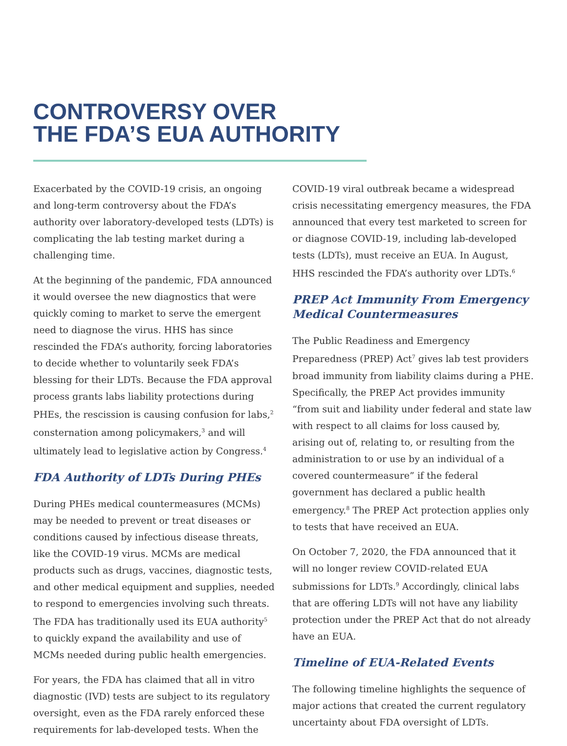CONTROVERSY OVER
THE FDA’S EUA AUTHORITY
Exacerbated by the COVID-19 crisis, an ongoing and long-term controversy about the FDA’s authority over laboratory-developed tests (LDTs) is complicating the lab testing market during a challenging time.
At the beginning of the pandemic, FDA announced it would oversee the new diagnostics that were quickly coming to market to serve the emergent need to diagnose the virus. HHS has since rescinded the FDA’s authority, forcing laboratories to decide whether to voluntarily seek FDA’s blessing for their LDTs. Because the FDA approval process grants labs liability protections during PHEs, the rescission is causing confusion for labs,<sup>2</sup> consternation among policymakers,<sup>3</sup> and will ultimately lead to legislative action by Congress.<sup>4</sup>
FDA Authority of LDTs During PHEs
During PHEs medical countermeasures (MCMs) may be needed to prevent or treat diseases or conditions caused by infectious disease threats, like the COVID-19 virus. MCMs are medical products such as drugs, vaccines, diagnostic tests, and other medical equipment and supplies, needed to respond to emergencies involving such threats. The FDA has traditionally used its EUA authority<sup>5</sup> to quickly expand the availability and use of MCMs needed during public health emergencies.
For years, the FDA has claimed that all in vitro diagnostic (IVD) tests are subject to its regulatory oversight, even as the FDA rarely enforced these requirements for lab-developed tests. When the
COVID-19 viral outbreak became a widespread crisis necessitating emergency measures, the FDA announced that every test marketed to screen for or diagnose COVID-19, including lab-developed tests (LDTs), must receive an EUA. In August, HHS rescinded the FDA’s authority over LDTs.<sup>6</sup>
PREP Act Immunity From Emergency Medical Countermeasures
The Public Readiness and Emergency Preparedness (PREP) Act<sup>7</sup> gives lab test providers broad immunity from liability claims during a PHE. Specifically, the PREP Act provides immunity “from suit and liability under federal and state law with respect to all claims for loss caused by, arising out of, relating to, or resulting from the administration to or use by an individual of a covered countermeasure” if the federal government has declared a public health emergency.<sup>8</sup> The PREP Act protection applies only to tests that have received an EUA.
On October 7, 2020, the FDA announced that it will no longer review COVID-related EUA submissions for LDTs.<sup>9</sup> Accordingly, clinical labs that are offering LDTs will not have any liability protection under the PREP Act that do not already have an EUA.
Timeline of EUA-Related Events
The following timeline highlights the sequence of major actions that created the current regulatory uncertainty about FDA oversight of LDTs.